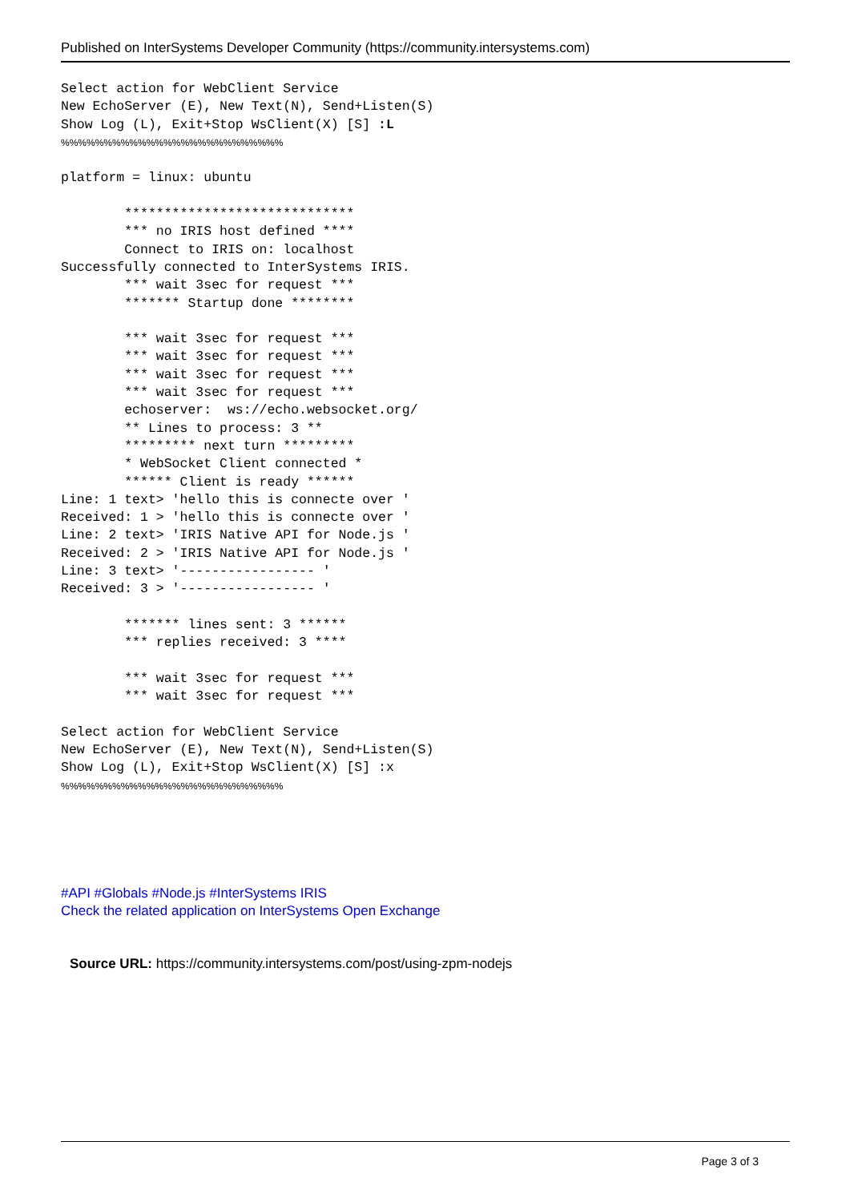Published on InterSystems Developer Community (https://community.intersystems.com)
Select action for WebClient Service
New EchoServer (E), New Text(N), Send+Listen(S)
Show Log (L), Exit+Stop WsClient(X) [S] :L
%%%%%%%%%%%%%%%%%%%%%%%%%%

platform = linux: ubuntu

        *****************************
        *** no IRIS host defined ****
        Connect to IRIS on: localhost
Successfully connected to InterSystems IRIS.
        *** wait 3sec for request ***
        ******* Startup done ********

        *** wait 3sec for request ***
        *** wait 3sec for request ***
        *** wait 3sec for request ***
        *** wait 3sec for request ***
        echoserver:  ws://echo.websocket.org/
        ** Lines to process: 3 **
        ********* next turn *********
        * WebSocket Client connected *
        ****** Client is ready ******
Line: 1 text> 'hello this is connecte over '
Received: 1 > 'hello this is connecte over '
Line: 2 text> 'IRIS Native API for Node.js '
Received: 2 > 'IRIS Native API for Node.js '
Line: 3 text> '----------------- '
Received: 3 > '----------------- '

        ******* lines sent: 3 ******
        *** replies received: 3 ****

        *** wait 3sec for request ***
        *** wait 3sec for request ***

Select action for WebClient Service
New EchoServer (E), New Text(N), Send+Listen(S)
Show Log (L), Exit+Stop WsClient(X) [S] :x
%%%%%%%%%%%%%%%%%%%%%%%%%%
#API #Globals #Node.js #InterSystems IRIS
Check the related application on InterSystems Open Exchange
Source URL: https://community.intersystems.com/post/using-zpm-nodejs
Page 3 of 3